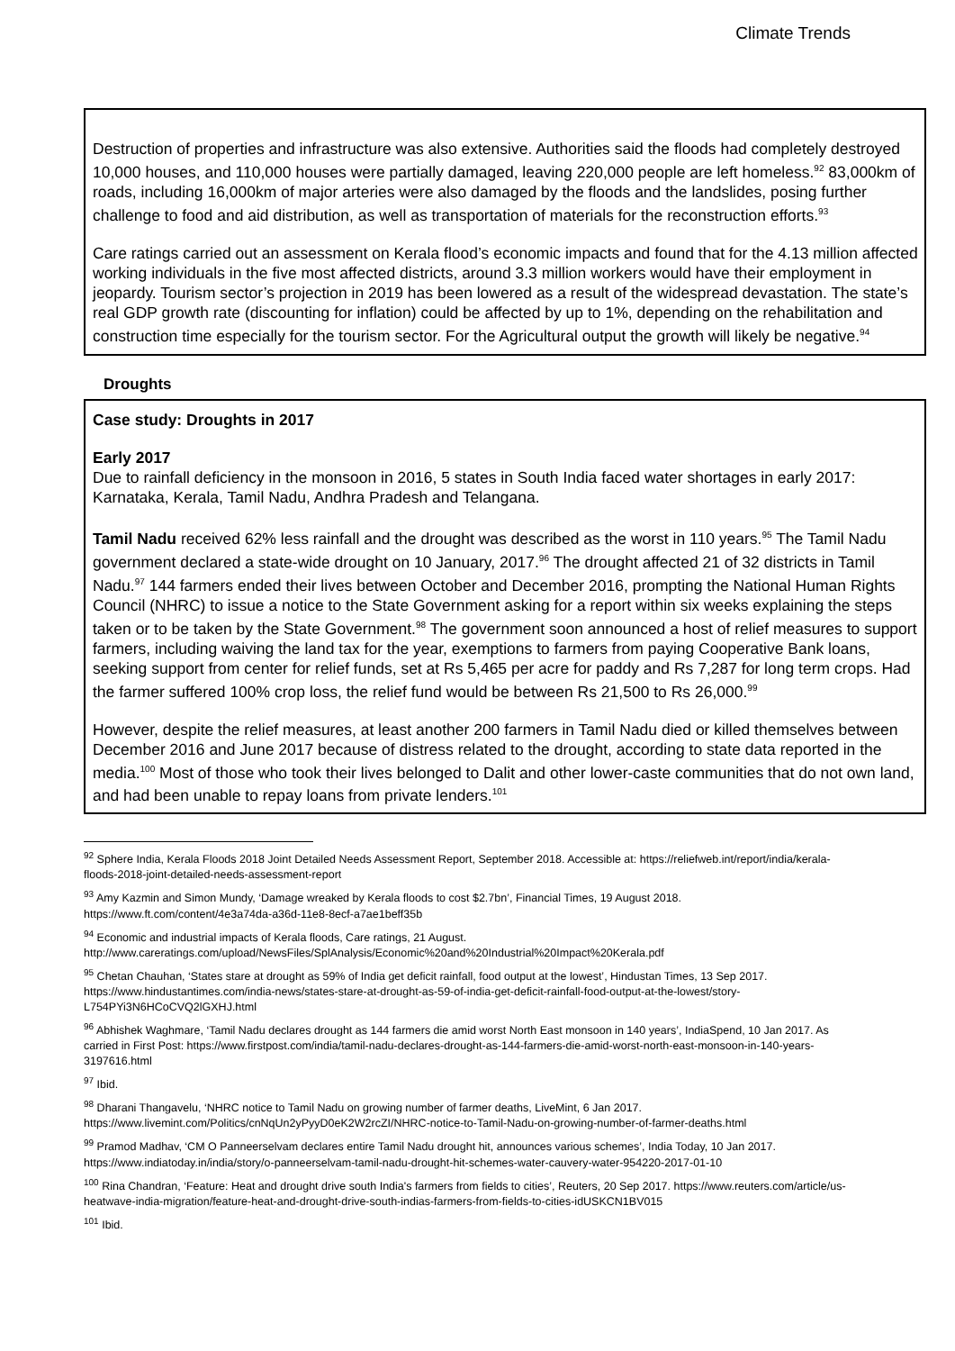Climate Trends
Destruction of properties and infrastructure was also extensive. Authorities said the floods had completely destroyed 10,000 houses, and 110,000 houses were partially damaged, leaving 220,000 people are left homeless.<sup>92</sup> 83,000km of roads, including 16,000km of major arteries were also damaged by the floods and the landslides, posing further challenge to food and aid distribution, as well as transportation of materials for the reconstruction efforts.<sup>93</sup>
Care ratings carried out an assessment on Kerala flood’s economic impacts and found that for the 4.13 million affected working individuals in the five most affected districts, around 3.3 million workers would have their employment in jeopardy. Tourism sector’s projection in 2019 has been lowered as a result of the widespread devastation. The state’s real GDP growth rate (discounting for inflation) could be affected by up to 1%, depending on the rehabilitation and construction time especially for the tourism sector. For the Agricultural output the growth will likely be negative.<sup>94</sup>
Droughts
Case study: Droughts in 2017
Early 2017
Due to rainfall deficiency in the monsoon in 2016, 5 states in South India faced water shortages in early 2017: Karnataka, Kerala, Tamil Nadu, Andhra Pradesh and Telangana.
Tamil Nadu received 62% less rainfall and the drought was described as the worst in 110 years.<sup>95</sup> The Tamil Nadu government declared a state-wide drought on 10 January, 2017.<sup>96</sup> The drought affected 21 of 32 districts in Tamil Nadu.<sup>97</sup> 144 farmers ended their lives between October and December 2016, prompting the National Human Rights Council (NHRC) to issue a notice to the State Government asking for a report within six weeks explaining the steps taken or to be taken by the State Government.<sup>98</sup> The government soon announced a host of relief measures to support farmers, including waiving the land tax for the year, exemptions to farmers from paying Cooperative Bank loans, seeking support from center for relief funds, set at Rs 5,465 per acre for paddy and Rs 7,287 for long term crops. Had the farmer suffered 100% crop loss, the relief fund would be between Rs 21,500 to Rs 26,000.<sup>99</sup>
However, despite the relief measures, at least another 200 farmers in Tamil Nadu died or killed themselves between December 2016 and June 2017 because of distress related to the drought, according to state data reported in the media.<sup>100</sup> Most of those who took their lives belonged to Dalit and other lower-caste communities that do not own land, and had been unable to repay loans from private lenders.<sup>101</sup>
<sup>92</sup> Sphere India, Kerala Floods 2018 Joint Detailed Needs Assessment Report, September 2018. Accessible at: https://reliefweb.int/report/india/kerala-floods-2018-joint-detailed-needs-assessment-report
<sup>93</sup> Amy Kazmin and Simon Mundy, ‘Damage wreaked by Kerala floods to cost $2.7bn’, Financial Times, 19 August 2018. https://www.ft.com/content/4e3a74da-a36d-11e8-8ecf-a7ae1beff35b
<sup>94</sup> Economic and industrial impacts of Kerala floods, Care ratings, 21 August. http://www.careratings.com/upload/NewsFiles/SplAnalysis/Economic%20and%20Industrial%20Impact%20Kerala.pdf
<sup>95</sup> Chetan Chauhan, ‘States stare at drought as 59% of India get deficit rainfall, food output at the lowest’, Hindustan Times, 13 Sep 2017. https://www.hindustantimes.com/india-news/states-stare-at-drought-as-59-of-india-get-deficit-rainfall-food-output-at-the-lowest/story-L754PYi3N6HCoCVQ2lGXHJ.html
<sup>96</sup> Abhishek Waghmare, ‘Tamil Nadu declares drought as 144 farmers die amid worst North East monsoon in 140 years’, IndiaSpend, 10 Jan 2017. As carried in First Post: https://www.firstpost.com/india/tamil-nadu-declares-drought-as-144-farmers-die-amid-worst-north-east-monsoon-in-140-years-3197616.html
<sup>97</sup> Ibid.
<sup>98</sup> Dharani Thangavelu, ‘NHRC notice to Tamil Nadu on growing number of farmer deaths, LiveMint, 6 Jan 2017. https://www.livemint.com/Politics/cnNqUn2yPyyD0eK2W2rcZI/NHRC-notice-to-Tamil-Nadu-on-growing-number-of-farmer-deaths.html
<sup>99</sup> Pramod Madhav, ‘CM O Panneerselvam declares entire Tamil Nadu drought hit, announces various schemes’, India Today, 10 Jan 2017. https://www.indiatoday.in/india/story/o-panneerselvam-tamil-nadu-drought-hit-schemes-water-cauvery-water-954220-2017-01-10
<sup>100</sup> Rina Chandran, ‘Feature: Heat and drought drive south India's farmers from fields to cities’, Reuters, 20 Sep 2017. https://www.reuters.com/article/us-heatwave-india-migration/feature-heat-and-drought-drive-south-indias-farmers-from-fields-to-cities-idUSKCN1BV015
<sup>101</sup> Ibid.